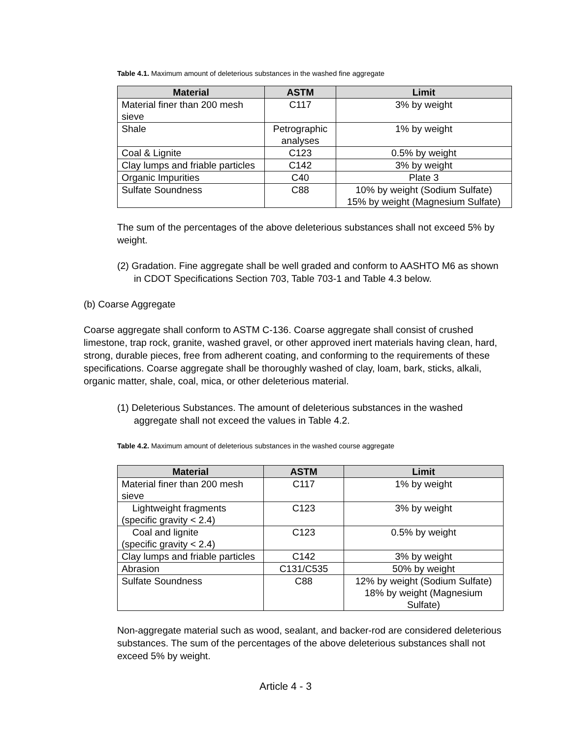Table 4.1. Maximum amount of deleterious substances in the washed fine aggregate
| Material | ASTM | Limit |
| --- | --- | --- |
| Material finer than 200 mesh sieve | C117 | 3% by weight |
| Shale | Petrographic analyses | 1% by weight |
| Coal & Lignite | C123 | 0.5% by weight |
| Clay lumps and friable particles | C142 | 3% by weight |
| Organic Impurities | C40 | Plate 3 |
| Sulfate Soundness | C88 | 10% by weight (Sodium Sulfate) 15% by weight (Magnesium Sulfate) |
The sum of the percentages of the above deleterious substances shall not exceed 5% by weight.
(2) Gradation. Fine aggregate shall be well graded and conform to AASHTO M6 as shown in CDOT Specifications Section 703, Table 703-1 and Table 4.3 below.
(b) Coarse Aggregate
Coarse aggregate shall conform to ASTM C-136. Coarse aggregate shall consist of crushed limestone, trap rock, granite, washed gravel, or other approved inert materials having clean, hard, strong, durable pieces, free from adherent coating, and conforming to the requirements of these specifications. Coarse aggregate shall be thoroughly washed of clay, loam, bark, sticks, alkali, organic matter, shale, coal, mica, or other deleterious material.
(1) Deleterious Substances. The amount of deleterious substances in the washed aggregate shall not exceed the values in Table 4.2.
Table 4.2. Maximum amount of deleterious substances in the washed course aggregate
| Material | ASTM | Limit |
| --- | --- | --- |
| Material finer than 200 mesh sieve | C117 | 1% by weight |
| Lightweight fragments (specific gravity < 2.4) | C123 | 3% by weight |
| Coal and lignite (specific gravity < 2.4) | C123 | 0.5% by weight |
| Clay lumps and friable particles | C142 | 3% by weight |
| Abrasion | C131/C535 | 50% by weight |
| Sulfate Soundness | C88 | 12% by weight (Sodium Sulfate) 18% by weight (Magnesium Sulfate) |
Non-aggregate material such as wood, sealant, and backer-rod are considered deleterious substances. The sum of the percentages of the above deleterious substances shall not exceed 5% by weight.
Article 4 - 3